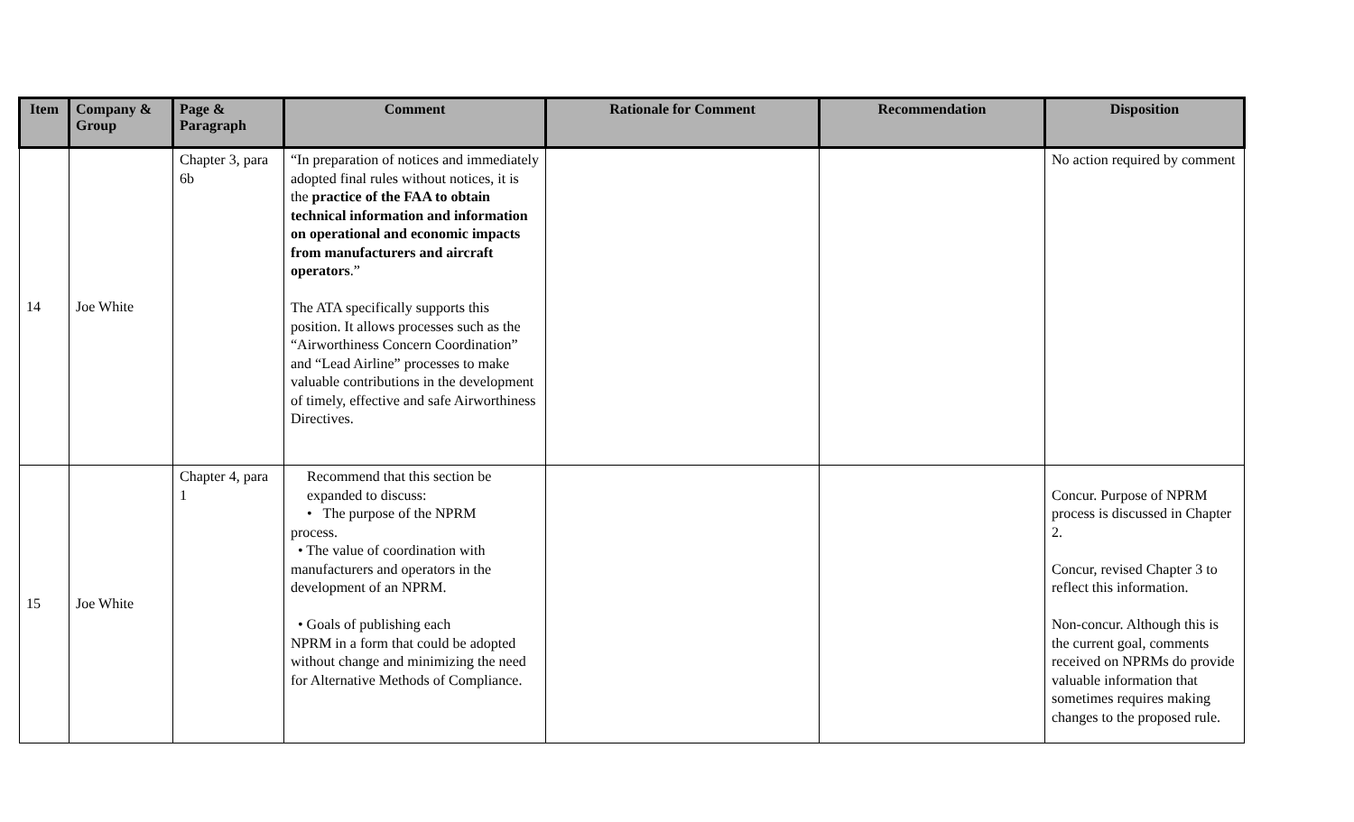| Item | Company & Group | Page & Paragraph | Comment | Rationale for Comment | Recommendation | Disposition |
| --- | --- | --- | --- | --- | --- | --- |
| 14 | Joe White | Chapter 3, para 6b | “In preparation of notices and immediately adopted final rules without notices, it is the practice of the FAA to obtain technical information and information on operational and economic impacts from manufacturers and aircraft operators .” The ATA specifically supports this position. It allows processes such as the “Airworthiness Concern Coordination” and “Lead Airline” processes to make valuable contributions in the development of timely, effective and safe Airworthiness Directives. | | | No action required by comment |
| 15 | Joe White | Chapter 4, para 1 | Recommend that this section be expanded to discuss: • The purpose of the NPRM process. • The value of coordination with manufacturers and operators in the development of an NPRM. • Goals of publishing each NPRM in a form that could be adopted without change and minimizing the need for Alternative Methods of Compliance. | | | Concur. Purpose of NPRM process is discussed in Chapter 2. Concur, revised Chapter 3 to reflect this information. Non-concur. Although this is the current goal, comments received on NPRMs do provide valuable information that sometimes requires making changes to the proposed rule. |